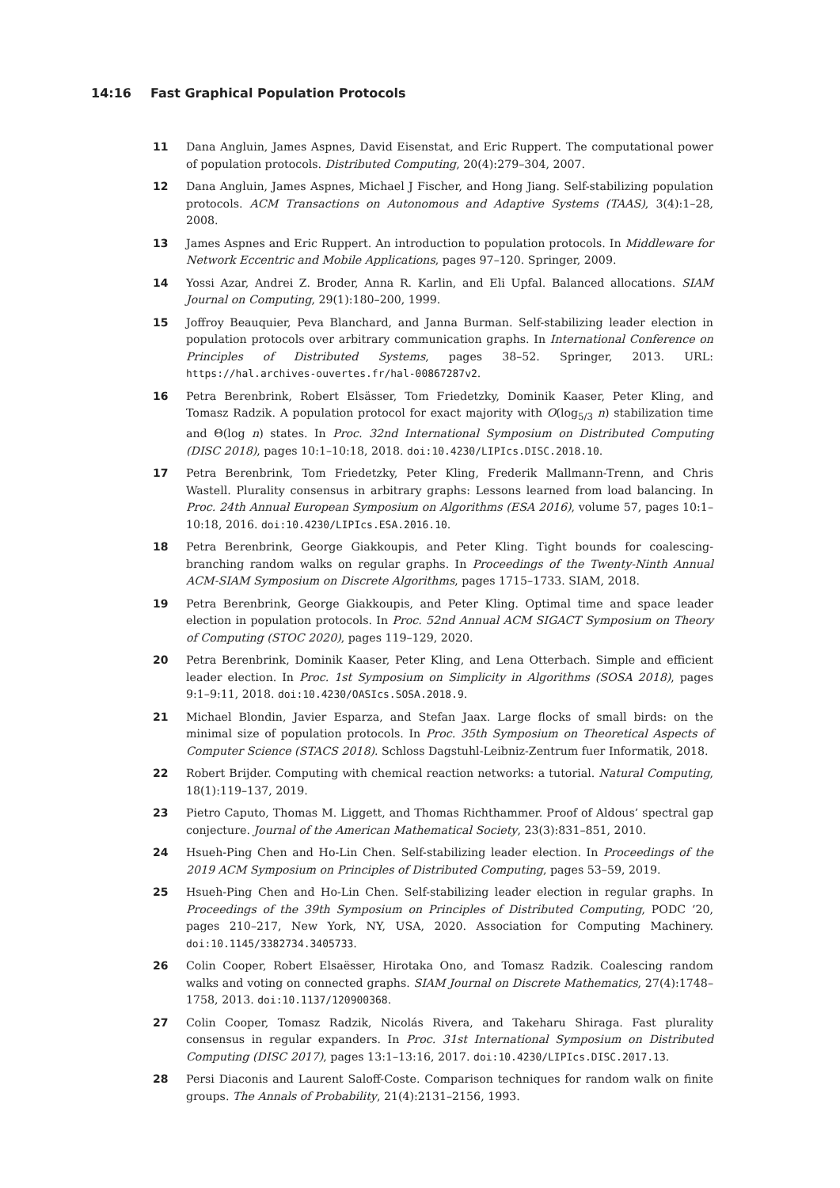14:16 Fast Graphical Population Protocols
11 Dana Angluin, James Aspnes, David Eisenstat, and Eric Ruppert. The computational power of population protocols. Distributed Computing, 20(4):279–304, 2007.
12 Dana Angluin, James Aspnes, Michael J Fischer, and Hong Jiang. Self-stabilizing population protocols. ACM Transactions on Autonomous and Adaptive Systems (TAAS), 3(4):1–28, 2008.
13 James Aspnes and Eric Ruppert. An introduction to population protocols. In Middleware for Network Eccentric and Mobile Applications, pages 97–120. Springer, 2009.
14 Yossi Azar, Andrei Z. Broder, Anna R. Karlin, and Eli Upfal. Balanced allocations. SIAM Journal on Computing, 29(1):180–200, 1999.
15 Joffroy Beauquier, Peva Blanchard, and Janna Burman. Self-stabilizing leader election in population protocols over arbitrary communication graphs. In International Conference on Principles of Distributed Systems, pages 38–52. Springer, 2013. URL: https://hal.archives-ouvertes.fr/hal-00867287v2.
16 Petra Berenbrink, Robert Elsässer, Tom Friedetzky, Dominik Kaaser, Peter Kling, and Tomasz Radzik. A population protocol for exact majority with O(log<sub>5/3</sub> n) stabilization time and Θ(log n) states. In Proc. 32nd International Symposium on Distributed Computing (DISC 2018), pages 10:1–10:18, 2018. doi:10.4230/LIPIcs.DISC.2018.10.
17 Petra Berenbrink, Tom Friedetzky, Peter Kling, Frederik Mallmann-Trenn, and Chris Wastell. Plurality consensus in arbitrary graphs: Lessons learned from load balancing. In Proc. 24th Annual European Symposium on Algorithms (ESA 2016), volume 57, pages 10:1–10:18, 2016. doi:10.4230/LIPIcs.ESA.2016.10.
18 Petra Berenbrink, George Giakkoupis, and Peter Kling. Tight bounds for coalescing-branching random walks on regular graphs. In Proceedings of the Twenty-Ninth Annual ACM-SIAM Symposium on Discrete Algorithms, pages 1715–1733. SIAM, 2018.
19 Petra Berenbrink, George Giakkoupis, and Peter Kling. Optimal time and space leader election in population protocols. In Proc. 52nd Annual ACM SIGACT Symposium on Theory of Computing (STOC 2020), pages 119–129, 2020.
20 Petra Berenbrink, Dominik Kaaser, Peter Kling, and Lena Otterbach. Simple and efficient leader election. In Proc. 1st Symposium on Simplicity in Algorithms (SOSA 2018), pages 9:1–9:11, 2018. doi:10.4230/OASIcs.SOSA.2018.9.
21 Michael Blondin, Javier Esparza, and Stefan Jaax. Large flocks of small birds: on the minimal size of population protocols. In Proc. 35th Symposium on Theoretical Aspects of Computer Science (STACS 2018). Schloss Dagstuhl-Leibniz-Zentrum fuer Informatik, 2018.
22 Robert Brijder. Computing with chemical reaction networks: a tutorial. Natural Computing, 18(1):119–137, 2019.
23 Pietro Caputo, Thomas M. Liggett, and Thomas Richthammer. Proof of Aldous’ spectral gap conjecture. Journal of the American Mathematical Society, 23(3):831–851, 2010.
24 Hsueh-Ping Chen and Ho-Lin Chen. Self-stabilizing leader election. In Proceedings of the 2019 ACM Symposium on Principles of Distributed Computing, pages 53–59, 2019.
25 Hsueh-Ping Chen and Ho-Lin Chen. Self-stabilizing leader election in regular graphs. In Proceedings of the 39th Symposium on Principles of Distributed Computing, PODC ’20, pages 210–217, New York, NY, USA, 2020. Association for Computing Machinery. doi:10.1145/3382734.3405733.
26 Colin Cooper, Robert Elsaësser, Hirotaka Ono, and Tomasz Radzik. Coalescing random walks and voting on connected graphs. SIAM Journal on Discrete Mathematics, 27(4):1748–1758, 2013. doi:10.1137/120900368.
27 Colin Cooper, Tomasz Radzik, Nicolás Rivera, and Takeharu Shiraga. Fast plurality consensus in regular expanders. In Proc. 31st International Symposium on Distributed Computing (DISC 2017), pages 13:1–13:16, 2017. doi:10.4230/LIPIcs.DISC.2017.13.
28 Persi Diaconis and Laurent Saloff-Coste. Comparison techniques for random walk on finite groups. The Annals of Probability, 21(4):2131–2156, 1993.